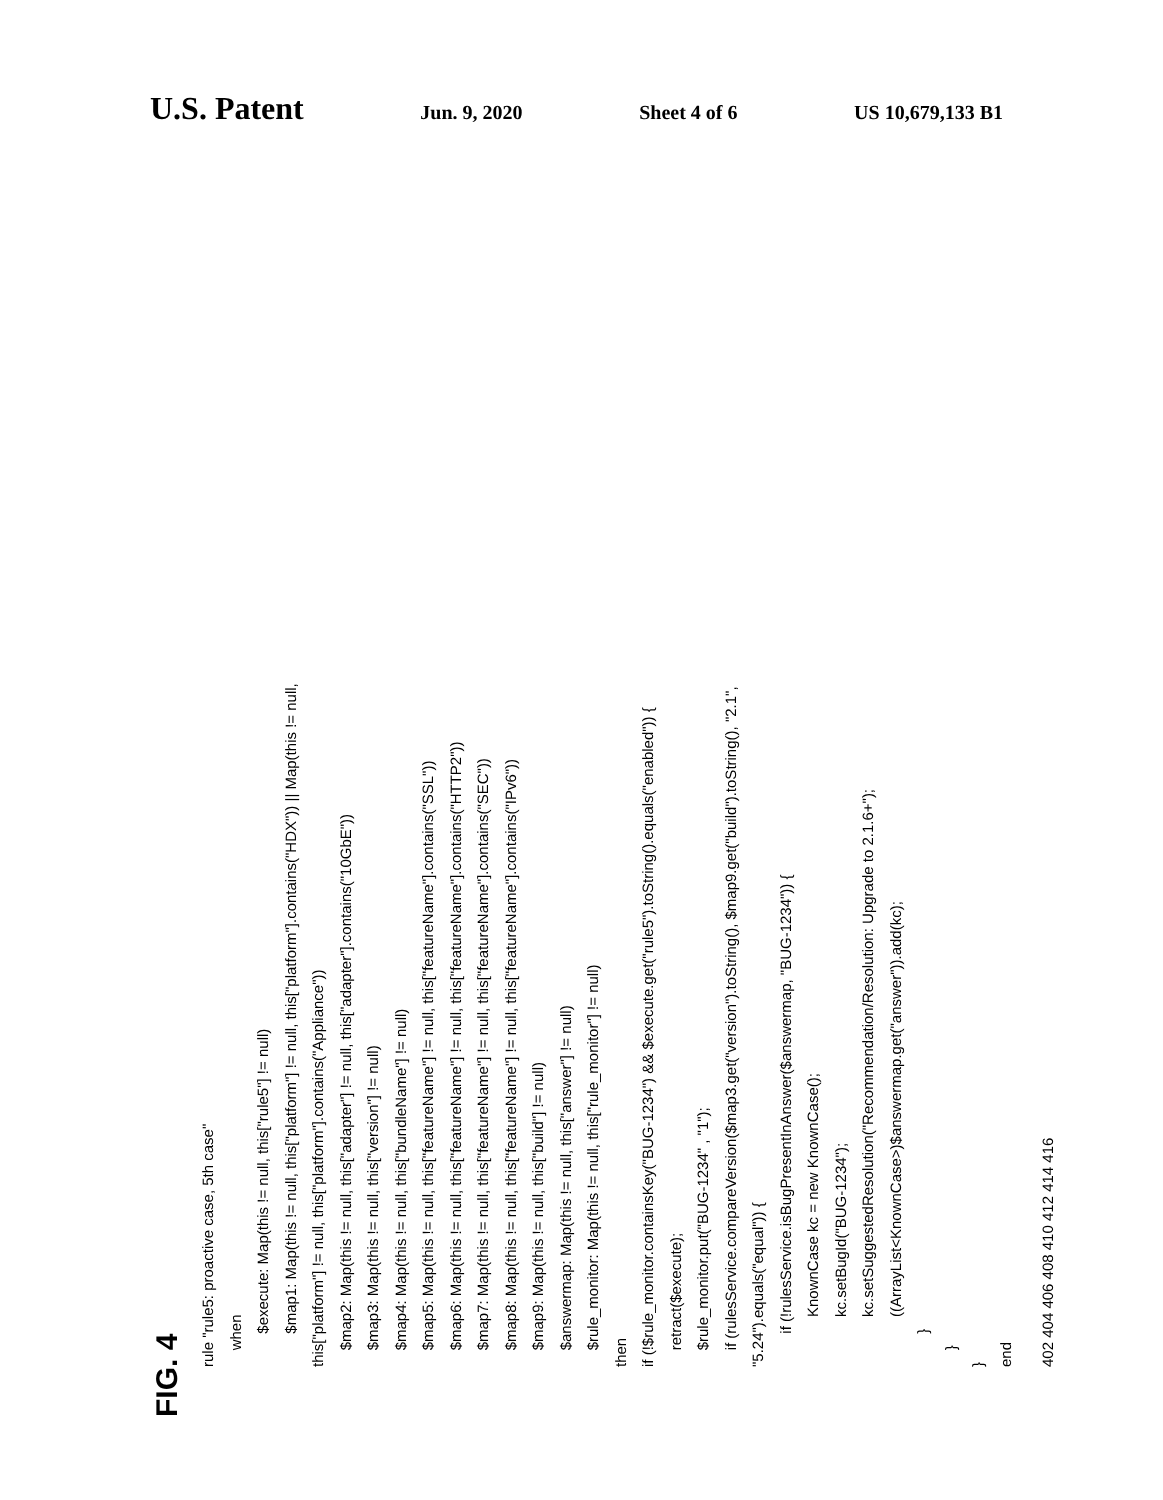U.S. Patent Jun. 9, 2020 Sheet 4 of 6 US 10,679,133 B1
FIG. 4
rule "rule5: proactive case, 5th case"
    when
        $execute: Map(this != null, this["rule5"] != null)
        $map1: Map(this != null, this["platform"] != null, this["platform"].contains("HDX")) || Map(this != null,
this["platform"] != null, this["platform"].contains("Appliance"))
    $map2: Map(this != null, this["adapter"] != null, this["adapter"].contains("10GbE"))
    $map3: Map(this != null, this["version"] != null)
    $map4: Map(this != null, this["bundleName"] != null)
    $map5: Map(this != null, this["featureName"] != null, this["featureName"].contains("SSL"))
    $map6: Map(this != null, this["featureName"] != null, this["featureName"].contains("HTTP2"))
    $map7: Map(this != null, this["featureName"] != null, this["featureName"].contains("SEC"))
    $map8: Map(this != null, this["featureName"] != null, this["featureName"].contains("IPv6"))
    $map9: Map(this != null, this["build"] != null)
    $answermap: Map(this != null, this["answer"] != null)
    $rule_monitor: Map(this != null, this["rule_monitor"] != null)
then
if (!$rule_monitor.containsKey("BUG-1234") && $execute.get("rule5").toString().equals("enabled")) {
    retract($execute);
    $rule_monitor.put("BUG-1234" , "1");
    if (rulesService.compareVersion($map3.get("version").toString(), $map9.get("build").toString(), "2.1",
"5.24").equals("equal")) {
        if (!rulesService.isBugPresentInAnswer($answermap, "BUG-1234")) {
            KnownCase kc = new KnownCase();
            kc.setBugId("BUG-1234");
            kc.setSuggestedResolution("Recommendation/Resolution: Upgrade to 2.1.6+");
            ((ArrayList<KnownCase>)$answermap.get("answer")).add(kc);
        }
    }
}
end
402 404 406 408 410 412 414 416